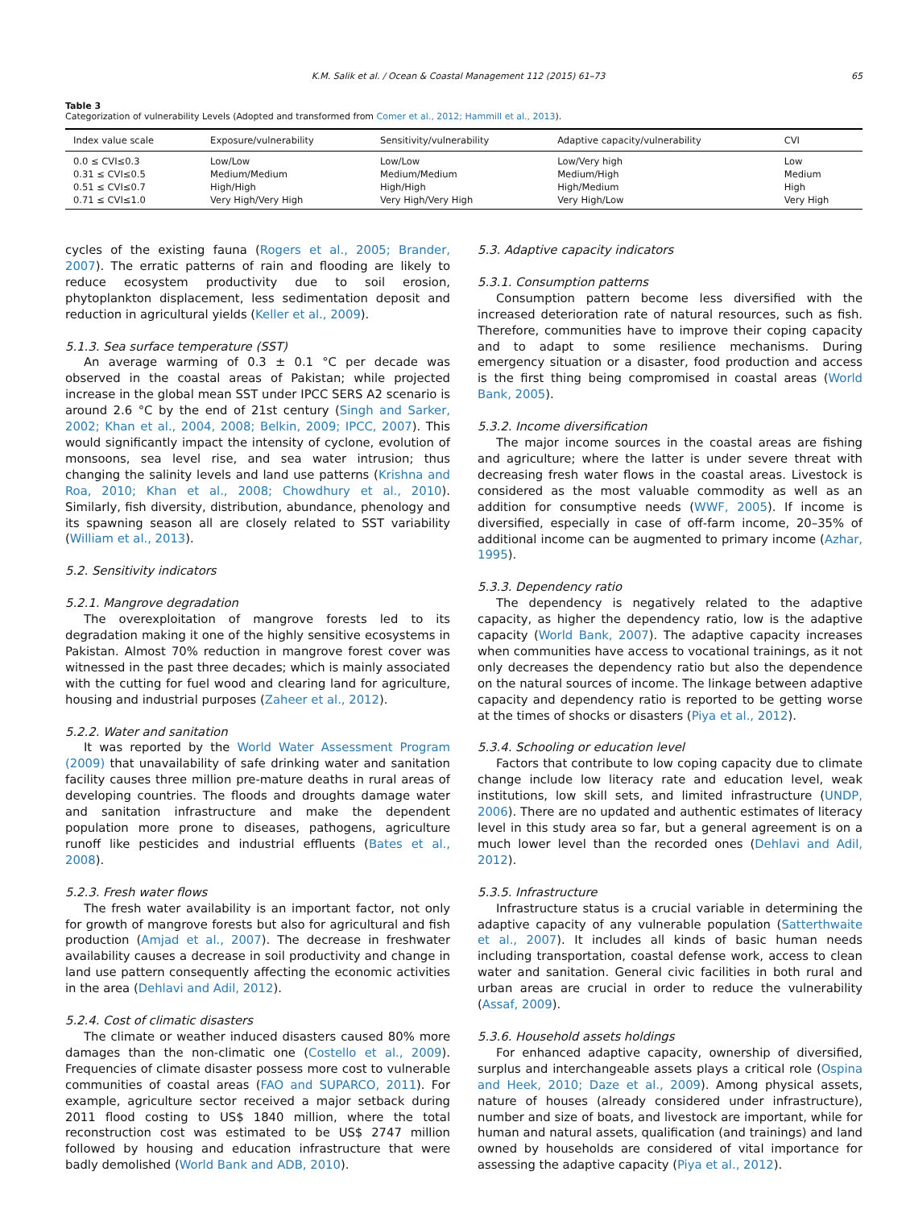K.M. Salik et al. / Ocean & Coastal Management 112 (2015) 61–73 65
Table 3
Categorization of vulnerability Levels (Adopted and transformed from Comer et al., 2012; Hammill et al., 2013).
| Index value scale | Exposure/vulnerability | Sensitivity/vulnerability | Adaptive capacity/vulnerability | CVI |
| --- | --- | --- | --- | --- |
| 0.0 ≤ CVI≤0.3 | Low/Low | Low/Low | Low/Very high | Low |
| 0.31 ≤ CVI≤0.5 | Medium/Medium | Medium/Medium | Medium/High | Medium |
| 0.51 ≤ CVI≤0.7 | High/High | High/High | High/Medium | High |
| 0.71 ≤ CVI≤1.0 | Very High/Very High | Very High/Very High | Very High/Low | Very High |
cycles of the existing fauna (Rogers et al., 2005; Brander, 2007). The erratic patterns of rain and flooding are likely to reduce ecosystem productivity due to soil erosion, phytoplankton displacement, less sedimentation deposit and reduction in agricultural yields (Keller et al., 2009).
5.1.3. Sea surface temperature (SST)
An average warming of 0.3 ± 0.1 °C per decade was observed in the coastal areas of Pakistan; while projected increase in the global mean SST under IPCC SERS A2 scenario is around 2.6 °C by the end of 21st century (Singh and Sarker, 2002; Khan et al., 2004, 2008; Belkin, 2009; IPCC, 2007). This would significantly impact the intensity of cyclone, evolution of monsoons, sea level rise, and sea water intrusion; thus changing the salinity levels and land use patterns (Krishna and Roa, 2010; Khan et al., 2008; Chowdhury et al., 2010). Similarly, fish diversity, distribution, abundance, phenology and its spawning season all are closely related to SST variability (William et al., 2013).
5.2. Sensitivity indicators
5.2.1. Mangrove degradation
The overexploitation of mangrove forests led to its degradation making it one of the highly sensitive ecosystems in Pakistan. Almost 70% reduction in mangrove forest cover was witnessed in the past three decades; which is mainly associated with the cutting for fuel wood and clearing land for agriculture, housing and industrial purposes (Zaheer et al., 2012).
5.2.2. Water and sanitation
It was reported by the World Water Assessment Program (2009) that unavailability of safe drinking water and sanitation facility causes three million pre-mature deaths in rural areas of developing countries. The floods and droughts damage water and sanitation infrastructure and make the dependent population more prone to diseases, pathogens, agriculture runoff like pesticides and industrial effluents (Bates et al., 2008).
5.2.3. Fresh water flows
The fresh water availability is an important factor, not only for growth of mangrove forests but also for agricultural and fish production (Amjad et al., 2007). The decrease in freshwater availability causes a decrease in soil productivity and change in land use pattern consequently affecting the economic activities in the area (Dehlavi and Adil, 2012).
5.2.4. Cost of climatic disasters
The climate or weather induced disasters caused 80% more damages than the non-climatic one (Costello et al., 2009). Frequencies of climate disaster possess more cost to vulnerable communities of coastal areas (FAO and SUPARCO, 2011). For example, agriculture sector received a major setback during 2011 flood costing to US$ 1840 million, where the total reconstruction cost was estimated to be US$ 2747 million followed by housing and education infrastructure that were badly demolished (World Bank and ADB, 2010).
5.3. Adaptive capacity indicators
5.3.1. Consumption patterns
Consumption pattern become less diversified with the increased deterioration rate of natural resources, such as fish. Therefore, communities have to improve their coping capacity and to adapt to some resilience mechanisms. During emergency situation or a disaster, food production and access is the first thing being compromised in coastal areas (World Bank, 2005).
5.3.2. Income diversification
The major income sources in the coastal areas are fishing and agriculture; where the latter is under severe threat with decreasing fresh water flows in the coastal areas. Livestock is considered as the most valuable commodity as well as an addition for consumptive needs (WWF, 2005). If income is diversified, especially in case of off-farm income, 20–35% of additional income can be augmented to primary income (Azhar, 1995).
5.3.3. Dependency ratio
The dependency is negatively related to the adaptive capacity, as higher the dependency ratio, low is the adaptive capacity (World Bank, 2007). The adaptive capacity increases when communities have access to vocational trainings, as it not only decreases the dependency ratio but also the dependence on the natural sources of income. The linkage between adaptive capacity and dependency ratio is reported to be getting worse at the times of shocks or disasters (Piya et al., 2012).
5.3.4. Schooling or education level
Factors that contribute to low coping capacity due to climate change include low literacy rate and education level, weak institutions, low skill sets, and limited infrastructure (UNDP, 2006). There are no updated and authentic estimates of literacy level in this study area so far, but a general agreement is on a much lower level than the recorded ones (Dehlavi and Adil, 2012).
5.3.5. Infrastructure
Infrastructure status is a crucial variable in determining the adaptive capacity of any vulnerable population (Satterthwaite et al., 2007). It includes all kinds of basic human needs including transportation, coastal defense work, access to clean water and sanitation. General civic facilities in both rural and urban areas are crucial in order to reduce the vulnerability (Assaf, 2009).
5.3.6. Household assets holdings
For enhanced adaptive capacity, ownership of diversified, surplus and interchangeable assets plays a critical role (Ospina and Heek, 2010; Daze et al., 2009). Among physical assets, nature of houses (already considered under infrastructure), number and size of boats, and livestock are important, while for human and natural assets, qualification (and trainings) and land owned by households are considered of vital importance for assessing the adaptive capacity (Piya et al., 2012).